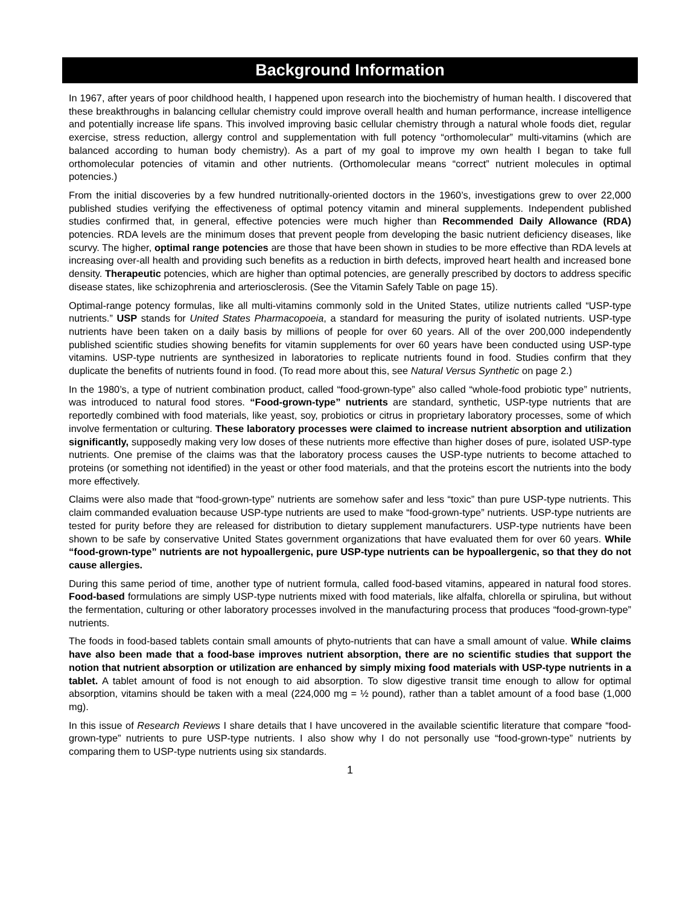Background Information
In 1967, after years of poor childhood health, I happened upon research into the biochemistry of human health. I discovered that these breakthroughs in balancing cellular chemistry could improve overall health and human performance, increase intelligence and potentially increase life spans. This involved improving basic cellular chemistry through a natural whole foods diet, regular exercise, stress reduction, allergy control and supplementation with full potency “orthomolecular” multi-vitamins (which are balanced according to human body chemistry). As a part of my goal to improve my own health I began to take full orthomolecular potencies of vitamin and other nutrients. (Orthomolecular means “correct” nutrient molecules in optimal potencies.)
From the initial discoveries by a few hundred nutritionally-oriented doctors in the 1960’s, investigations grew to over 22,000 published studies verifying the effectiveness of optimal potency vitamin and mineral supplements. Independent published studies confirmed that, in general, effective potencies were much higher than Recommended Daily Allowance (RDA) potencies. RDA levels are the minimum doses that prevent people from developing the basic nutrient deficiency diseases, like scurvy. The higher, optimal range potencies are those that have been shown in studies to be more effective than RDA levels at increasing over-all health and providing such benefits as a reduction in birth defects, improved heart health and increased bone density. Therapeutic potencies, which are higher than optimal potencies, are generally prescribed by doctors to address specific disease states, like schizophrenia and arteriosclerosis. (See the Vitamin Safely Table on page 15).
Optimal-range potency formulas, like all multi-vitamins commonly sold in the United States, utilize nutrients called “USP-type nutrients.” USP stands for United States Pharmacopoeia, a standard for measuring the purity of isolated nutrients. USP-type nutrients have been taken on a daily basis by millions of people for over 60 years. All of the over 200,000 independently published scientific studies showing benefits for vitamin supplements for over 60 years have been conducted using USP-type vitamins. USP-type nutrients are synthesized in laboratories to replicate nutrients found in food. Studies confirm that they duplicate the benefits of nutrients found in food. (To read more about this, see Natural Versus Synthetic on page 2.)
In the 1980’s, a type of nutrient combination product, called “food-grown-type” also called “whole-food probiotic type” nutrients, was introduced to natural food stores. “Food-grown-type” nutrients are standard, synthetic, USP-type nutrients that are reportedly combined with food materials, like yeast, soy, probiotics or citrus in proprietary laboratory processes, some of which involve fermentation or culturing. These laboratory processes were claimed to increase nutrient absorption and utilization significantly, supposedly making very low doses of these nutrients more effective than higher doses of pure, isolated USP-type nutrients. One premise of the claims was that the laboratory process causes the USP-type nutrients to become attached to proteins (or something not identified) in the yeast or other food materials, and that the proteins escort the nutrients into the body more effectively.
Claims were also made that “food-grown-type” nutrients are somehow safer and less “toxic” than pure USP-type nutrients. This claim commanded evaluation because USP-type nutrients are used to make “food-grown-type” nutrients. USP-type nutrients are tested for purity before they are released for distribution to dietary supplement manufacturers. USP-type nutrients have been shown to be safe by conservative United States government organizations that have evaluated them for over 60 years. While “food-grown-type” nutrients are not hypoallergenic, pure USP-type nutrients can be hypoallergenic, so that they do not cause allergies.
During this same period of time, another type of nutrient formula, called food-based vitamins, appeared in natural food stores. Food-based formulations are simply USP-type nutrients mixed with food materials, like alfalfa, chlorella or spirulina, but without the fermentation, culturing or other laboratory processes involved in the manufacturing process that produces “food-grown-type” nutrients.
The foods in food-based tablets contain small amounts of phyto-nutrients that can have a small amount of value. While claims have also been made that a food-base improves nutrient absorption, there are no scientific studies that support the notion that nutrient absorption or utilization are enhanced by simply mixing food materials with USP-type nutrients in a tablet. A tablet amount of food is not enough to aid absorption. To slow digestive transit time enough to allow for optimal absorption, vitamins should be taken with a meal (224,000 mg = ½ pound), rather than a tablet amount of a food base (1,000 mg).
In this issue of Research Reviews I share details that I have uncovered in the available scientific literature that compare “food-grown-type” nutrients to pure USP-type nutrients. I also show why I do not personally use “food-grown-type” nutrients by comparing them to USP-type nutrients using six standards.
1